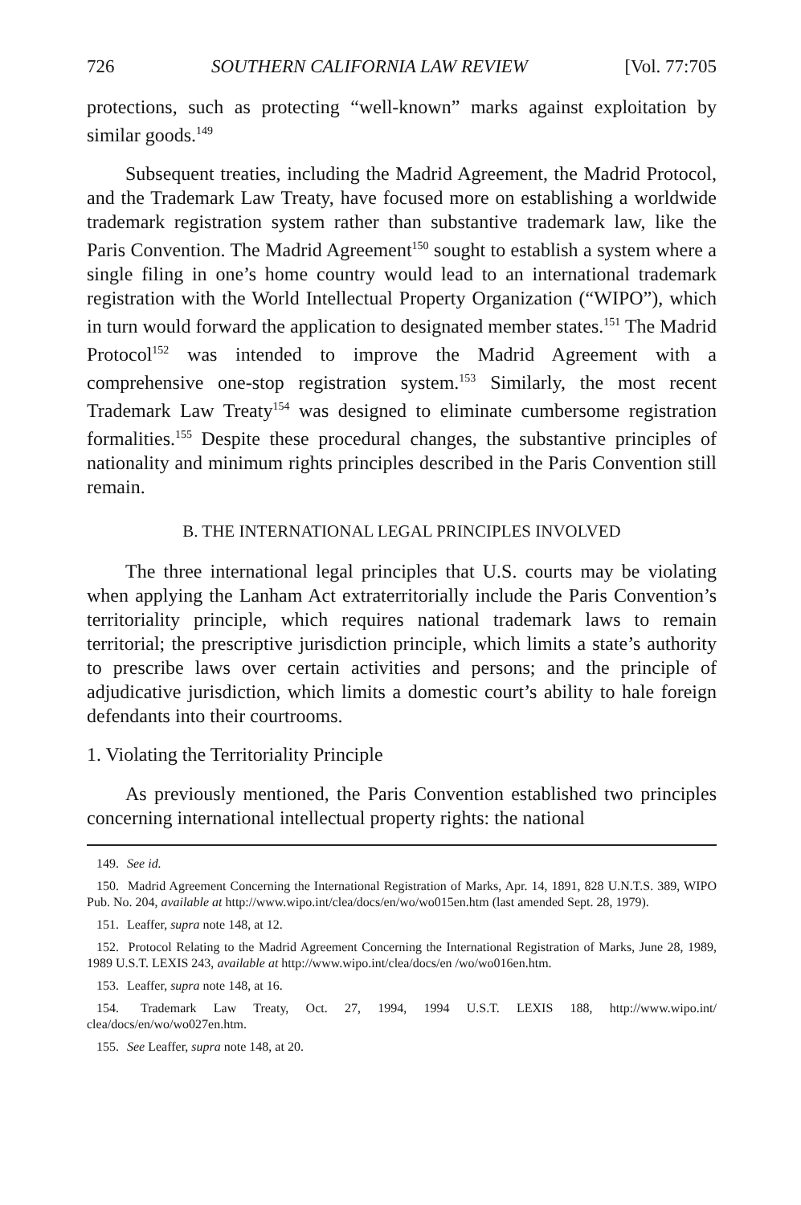726 SOUTHERN CALIFORNIA LAW REVIEW [Vol. 77:705
protections, such as protecting “well-known” marks against exploitation by similar goods.<sup>149</sup>
Subsequent treaties, including the Madrid Agreement, the Madrid Protocol, and the Trademark Law Treaty, have focused more on establishing a worldwide trademark registration system rather than substantive trademark law, like the Paris Convention. The Madrid Agreement<sup>150</sup> sought to establish a system where a single filing in one’s home country would lead to an international trademark registration with the World Intellectual Property Organization (“WIPO”), which in turn would forward the application to designated member states.<sup>151</sup> The Madrid Protocol<sup>152</sup> was intended to improve the Madrid Agreement with a comprehensive one-stop registration system.<sup>153</sup> Similarly, the most recent Trademark Law Treaty<sup>154</sup> was designed to eliminate cumbersome registration formalities.<sup>155</sup> Despite these procedural changes, the substantive principles of nationality and minimum rights principles described in the Paris Convention still remain.
B. THE INTERNATIONAL LEGAL PRINCIPLES INVOLVED
The three international legal principles that U.S. courts may be violating when applying the Lanham Act extraterritorially include the Paris Convention’s territoriality principle, which requires national trademark laws to remain territorial; the prescriptive jurisdiction principle, which limits a state’s authority to prescribe laws over certain activities and persons; and the principle of adjudicative jurisdiction, which limits a domestic court’s ability to hale foreign defendants into their courtrooms.
1. Violating the Territoriality Principle
As previously mentioned, the Paris Convention established two principles concerning international intellectual property rights: the national
149. See id.
150. Madrid Agreement Concerning the International Registration of Marks, Apr. 14, 1891, 828 U.N.T.S. 389, WIPO Pub. No. 204, available at http://www.wipo.int/clea/docs/en/wo/wo015en.htm (last amended Sept. 28, 1979).
151. Leaffer, supra note 148, at 12.
152. Protocol Relating to the Madrid Agreement Concerning the International Registration of Marks, June 28, 1989, 1989 U.S.T. LEXIS 243, available at http://www.wipo.int/clea/docs/en /wo/wo016en.htm.
153. Leaffer, supra note 148, at 16.
154. Trademark Law Treaty, Oct. 27, 1994, 1994 U.S.T. LEXIS 188, http://www.wipo.int/ clea/docs/en/wo/wo027en.htm.
155. See Leaffer, supra note 148, at 20.